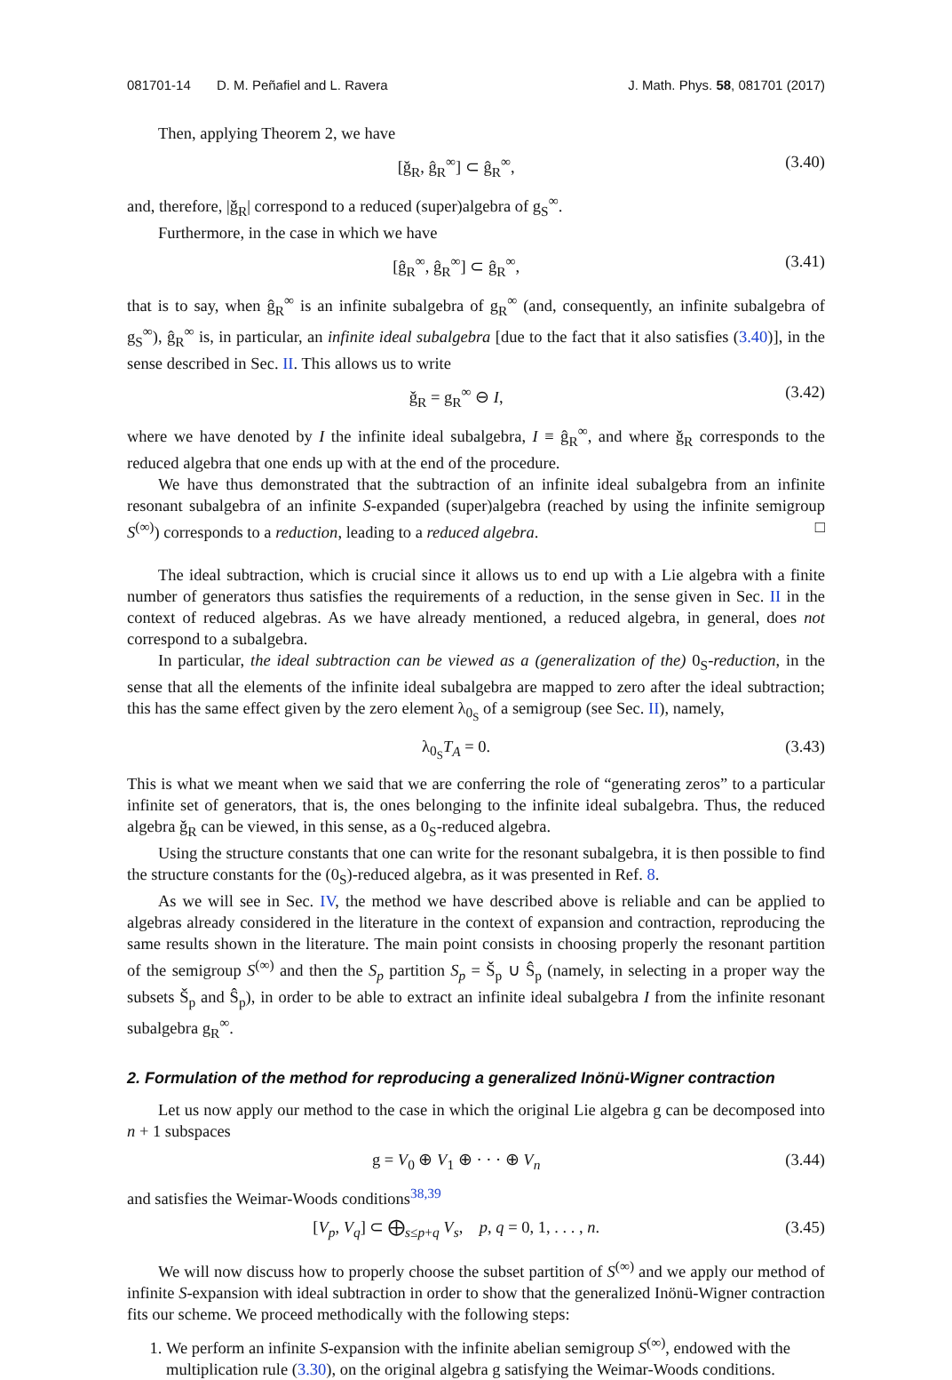081701-14 D. M. Peñafiel and L. Ravera J. Math. Phys. 58, 081701 (2017)
Then, applying Theorem 2, we have
[ǧ<sub>R</sub>, ĝ<sub>R</sub><sup>∞</sup>] ⊂ ĝ<sub>R</sub><sup>∞</sup>, (3.40)
and, therefore, |ǧ<sub>R</sub>| correspond to a reduced (super)algebra of g<sub>S</sub><sup>∞</sup>.
Furthermore, in the case in which we have
[ĝ<sub>R</sub><sup>∞</sup>, ĝ<sub>R</sub><sup>∞</sup>] ⊂ ĝ<sub>R</sub><sup>∞</sup>, (3.41)
that is to say, when ĝ<sub>R</sub><sup>∞</sup> is an infinite subalgebra of g<sub>R</sub><sup>∞</sup> (and, consequently, an infinite subalgebra of g<sub>S</sub><sup>∞</sup>), ĝ<sub>R</sub><sup>∞</sup> is, in particular, an infinite ideal subalgebra [due to the fact that it also satisfies (3.40)], in the sense described in Sec. II. This allows us to write
ǧ<sub>R</sub> = g<sub>R</sub><sup>∞</sup> ⊖ I, (3.42)
where we have denoted by I the infinite ideal subalgebra, I ≡ ĝ<sub>R</sub><sup>∞</sup>, and where ǧ<sub>R</sub> corresponds to the reduced algebra that one ends up with at the end of the procedure.
We have thus demonstrated that the subtraction of an infinite ideal subalgebra from an infinite resonant subalgebra of an infinite S-expanded (super)algebra (reached by using the infinite semigroup S<sup>(∞)</sup>) corresponds to a reduction, leading to a reduced algebra. □
The ideal subtraction, which is crucial since it allows us to end up with a Lie algebra with a finite number of generators thus satisfies the requirements of a reduction, in the sense given in Sec. II in the context of reduced algebras. As we have already mentioned, a reduced algebra, in general, does not correspond to a subalgebra.
In particular, the ideal subtraction can be viewed as a (generalization of the) 0<sub>S</sub>-reduction, in the sense that all the elements of the infinite ideal subalgebra are mapped to zero after the ideal subtraction; this has the same effect given by the zero element λ<sub>0<sub>S</sub></sub> of a semigroup (see Sec. II), namely,
λ<sub>0<sub>S</sub></sub>T<sub>A</sub> = 0. (3.43)
This is what we meant when we said that we are conferring the role of “generating zeros” to a particular infinite set of generators, that is, the ones belonging to the infinite ideal subalgebra. Thus, the reduced algebra ǧ<sub>R</sub> can be viewed, in this sense, as a 0<sub>S</sub>-reduced algebra.
Using the structure constants that one can write for the resonant subalgebra, it is then possible to find the structure constants for the (0<sub>S</sub>)-reduced algebra, as it was presented in Ref. 8.
As we will see in Sec. IV, the method we have described above is reliable and can be applied to algebras already considered in the literature in the context of expansion and contraction, reproducing the same results shown in the literature. The main point consists in choosing properly the resonant partition of the semigroup S<sup>(∞)</sup> and then the S<sub>p</sub> partition S<sub>p</sub> = Š<sub>p</sub> ∪ Ŝ<sub>p</sub> (namely, in selecting in a proper way the subsets Š<sub>p</sub> and Ŝ<sub>p</sub>), in order to be able to extract an infinite ideal subalgebra I from the infinite resonant subalgebra g<sub>R</sub><sup>∞</sup>.
2. Formulation of the method for reproducing a generalized Inönü-Wigner contraction
Let us now apply our method to the case in which the original Lie algebra g can be decomposed into n + 1 subspaces
g = V<sub>0</sub> ⊕ V<sub>1</sub> ⊕ · · · ⊕ V<sub>n</sub> (3.44)
and satisfies the Weimar-Woods conditions<sup>38,39</sup>
[V<sub>p</sub>, V<sub>q</sub>] ⊂ ⨁<sub>s≤p+q</sub> V<sub>s</sub>, p, q = 0, 1, . . . , n. (3.45)
We will now discuss how to properly choose the subset partition of S<sup>(∞)</sup> and we apply our method of infinite S-expansion with ideal subtraction in order to show that the generalized Inönü-Wigner contraction fits our scheme. We proceed methodically with the following steps:
1. We perform an infinite S-expansion with the infinite abelian semigroup S<sup>(∞)</sup>, endowed with the multiplication rule (3.30), on the original algebra g satisfying the Weimar-Woods conditions.